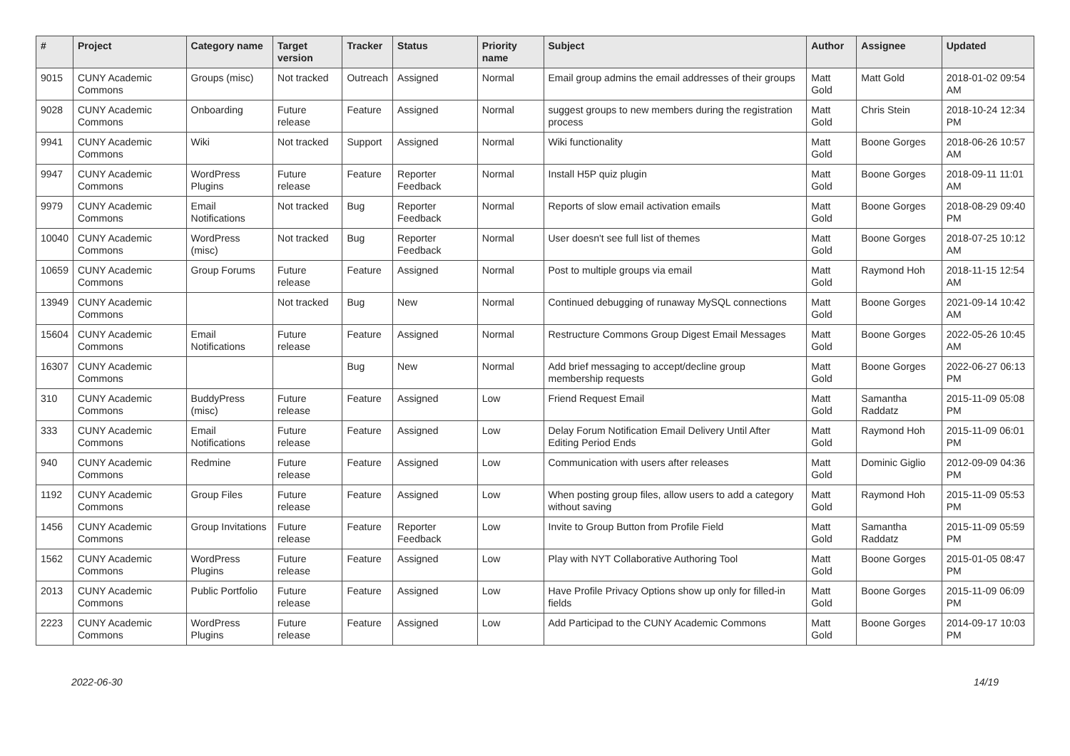| # | Project | Category name | Target version | Tracker | Status | Priority name | Subject | Author | Assignee | Updated |
| --- | --- | --- | --- | --- | --- | --- | --- | --- | --- | --- |
| 9015 | CUNY Academic Commons | Groups (misc) | Not tracked | Outreach | Assigned | Normal | Email group admins the email addresses of their groups | Matt Gold | Matt Gold | 2018-01-02 09:54 AM |
| 9028 | CUNY Academic Commons | Onboarding | Future release | Feature | Assigned | Normal | suggest groups to new members during the registration process | Matt Gold | Chris Stein | 2018-10-24 12:34 PM |
| 9941 | CUNY Academic Commons | Wiki | Not tracked | Support | Assigned | Normal | Wiki functionality | Matt Gold | Boone Gorges | 2018-06-26 10:57 AM |
| 9947 | CUNY Academic Commons | WordPress Plugins | Future release | Feature | Reporter Feedback | Normal | Install H5P quiz plugin | Matt Gold | Boone Gorges | 2018-09-11 11:01 AM |
| 9979 | CUNY Academic Commons | Email Notifications | Not tracked | Bug | Reporter Feedback | Normal | Reports of slow email activation emails | Matt Gold | Boone Gorges | 2018-08-29 09:40 PM |
| 10040 | CUNY Academic Commons | WordPress (misc) | Not tracked | Bug | Reporter Feedback | Normal | User doesn't see full list of themes | Matt Gold | Boone Gorges | 2018-07-25 10:12 AM |
| 10659 | CUNY Academic Commons | Group Forums | Future release | Feature | Assigned | Normal | Post to multiple groups via email | Matt Gold | Raymond Hoh | 2018-11-15 12:54 AM |
| 13949 | CUNY Academic Commons | | Not tracked | Bug | New | Normal | Continued debugging of runaway MySQL connections | Matt Gold | Boone Gorges | 2021-09-14 10:42 AM |
| 15604 | CUNY Academic Commons | Email Notifications | Future release | Feature | Assigned | Normal | Restructure Commons Group Digest Email Messages | Matt Gold | Boone Gorges | 2022-05-26 10:45 AM |
| 16307 | CUNY Academic Commons | | | Bug | New | Normal | Add brief messaging to accept/decline group membership requests | Matt Gold | Boone Gorges | 2022-06-27 06:13 PM |
| 310 | CUNY Academic Commons | BuddyPress (misc) | Future release | Feature | Assigned | Low | Friend Request Email | Matt Gold | Samantha Raddatz | 2015-11-09 05:08 PM |
| 333 | CUNY Academic Commons | Email Notifications | Future release | Feature | Assigned | Low | Delay Forum Notification Email Delivery Until After Editing Period Ends | Matt Gold | Raymond Hoh | 2015-11-09 06:01 PM |
| 940 | CUNY Academic Commons | Redmine | Future release | Feature | Assigned | Low | Communication with users after releases | Matt Gold | Dominic Giglio | 2012-09-09 04:36 PM |
| 1192 | CUNY Academic Commons | Group Files | Future release | Feature | Assigned | Low | When posting group files, allow users to add a category without saving | Matt Gold | Raymond Hoh | 2015-11-09 05:53 PM |
| 1456 | CUNY Academic Commons | Group Invitations | Future release | Feature | Reporter Feedback | Low | Invite to Group Button from Profile Field | Matt Gold | Samantha Raddatz | 2015-11-09 05:59 PM |
| 1562 | CUNY Academic Commons | WordPress Plugins | Future release | Feature | Assigned | Low | Play with NYT Collaborative Authoring Tool | Matt Gold | Boone Gorges | 2015-01-05 08:47 PM |
| 2013 | CUNY Academic Commons | Public Portfolio | Future release | Feature | Assigned | Low | Have Profile Privacy Options show up only for filled-in fields | Matt Gold | Boone Gorges | 2015-11-09 06:09 PM |
| 2223 | CUNY Academic Commons | WordPress Plugins | Future release | Feature | Assigned | Low | Add Participad to the CUNY Academic Commons | Matt Gold | Boone Gorges | 2014-09-17 10:03 PM |
2022-06-30 14/19